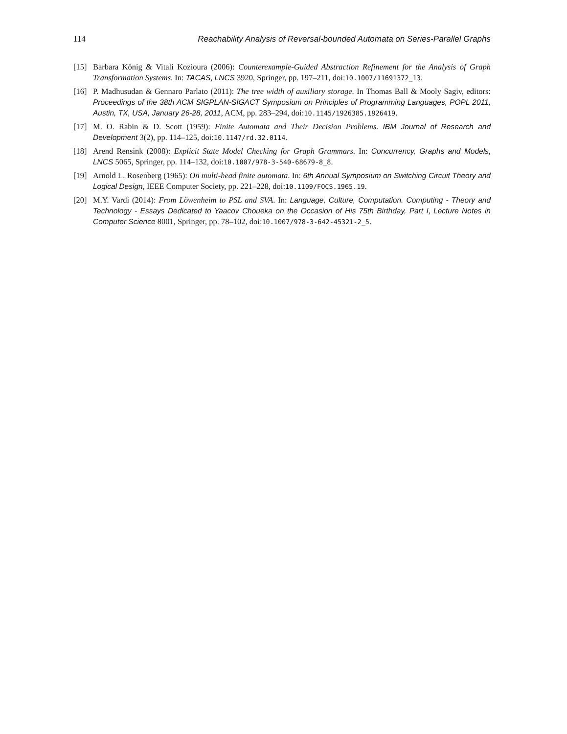114 Reachability Analysis of Reversal-bounded Automata on Series-Parallel Graphs
[15] Barbara König & Vitali Kozioura (2006): Counterexample-Guided Abstraction Refinement for the Analysis of Graph Transformation Systems. In: TACAS, LNCS 3920, Springer, pp. 197–211, doi:10.1007/11691372_13.
[16] P. Madhusudan & Gennaro Parlato (2011): The tree width of auxiliary storage. In Thomas Ball & Mooly Sagiv, editors: Proceedings of the 38th ACM SIGPLAN-SIGACT Symposium on Principles of Programming Languages, POPL 2011, Austin, TX, USA, January 26-28, 2011, ACM, pp. 283–294, doi:10.1145/1926385.1926419.
[17] M. O. Rabin & D. Scott (1959): Finite Automata and Their Decision Problems. IBM Journal of Research and Development 3(2), pp. 114–125, doi:10.1147/rd.32.0114.
[18] Arend Rensink (2008): Explicit State Model Checking for Graph Grammars. In: Concurrency, Graphs and Models, LNCS 5065, Springer, pp. 114–132, doi:10.1007/978-3-540-68679-8_8.
[19] Arnold L. Rosenberg (1965): On multi-head finite automata. In: 6th Annual Symposium on Switching Circuit Theory and Logical Design, IEEE Computer Society, pp. 221–228, doi:10.1109/FOCS.1965.19.
[20] M.Y. Vardi (2014): From Löwenheim to PSL and SVA. In: Language, Culture, Computation. Computing - Theory and Technology - Essays Dedicated to Yaacov Choueka on the Occasion of His 75th Birthday, Part I, Lecture Notes in Computer Science 8001, Springer, pp. 78–102, doi:10.1007/978-3-642-45321-2_5.